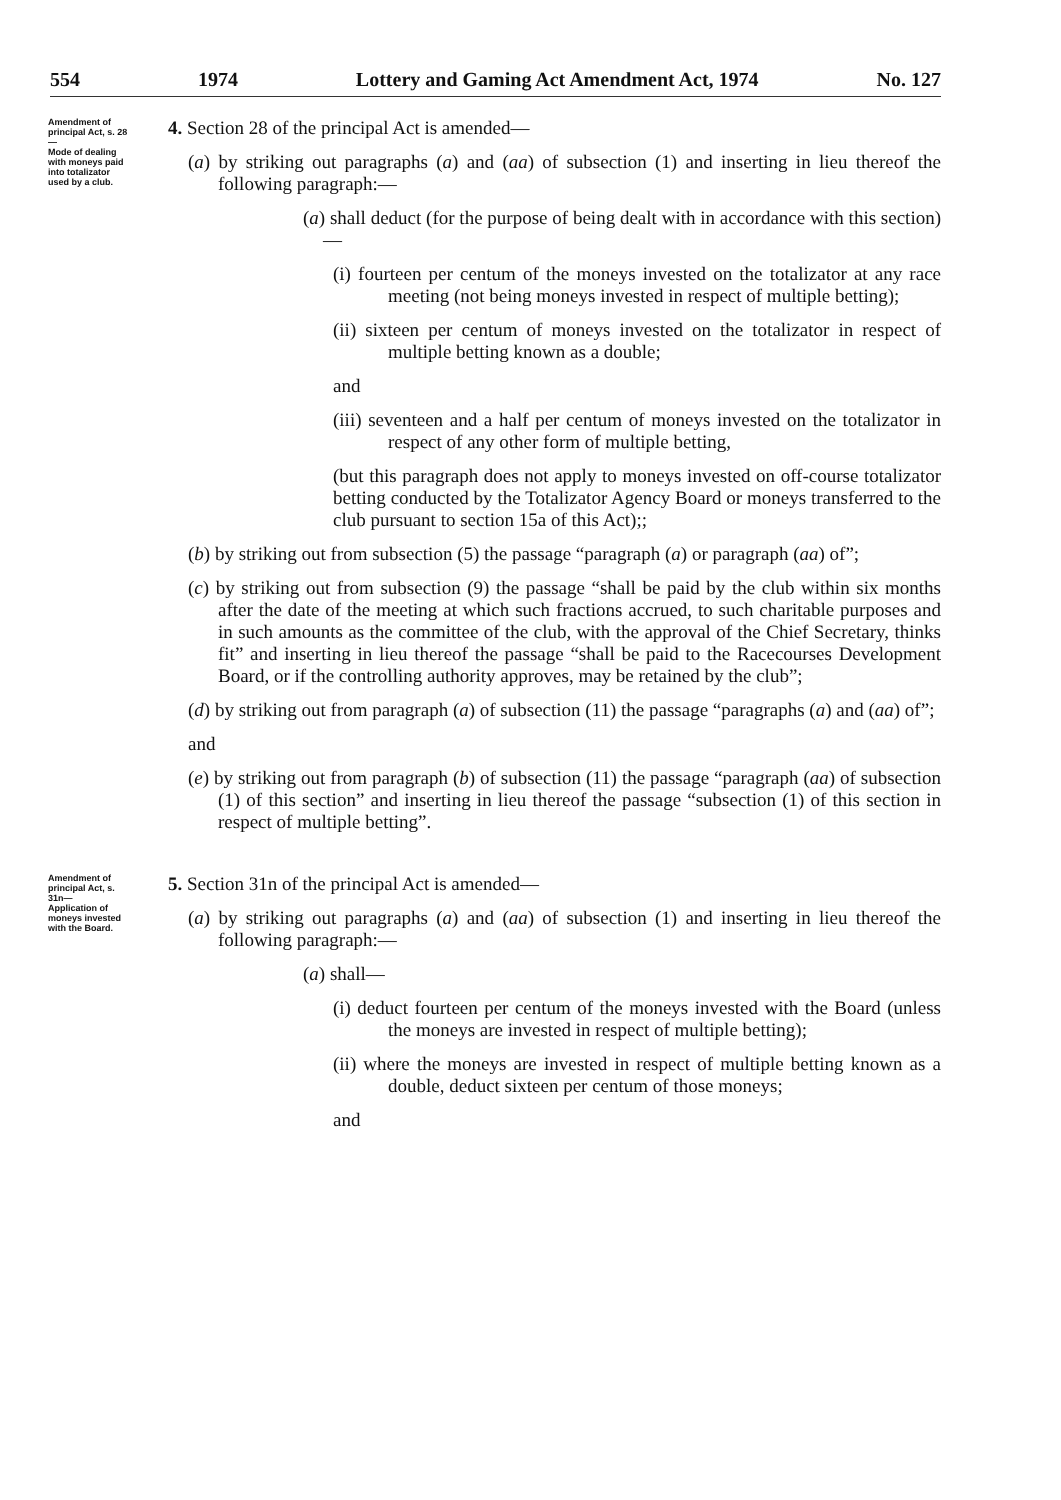554 1974 Lottery and Gaming Act Amendment Act, 1974 No. 127
Amendment of principal Act, s. 28—
Mode of dealing with moneys paid into totalizator used by a club.
4. Section 28 of the principal Act is amended—
(a) by striking out paragraphs (a) and (aa) of subsection (1) and inserting in lieu thereof the following paragraph:—
(a) shall deduct (for the purpose of being dealt with in accordance with this section)—
(i) fourteen per centum of the moneys invested on the totalizator at any race meeting (not being moneys invested in respect of multiple betting);
(ii) sixteen per centum of moneys invested on the totalizator in respect of multiple betting known as a double;
and
(iii) seventeen and a half per centum of moneys invested on the totalizator in respect of any other form of multiple betting,
(but this paragraph does not apply to moneys invested on off-course totalizator betting conducted by the Totalizator Agency Board or moneys transferred to the club pursuant to section 15a of this Act);;
(b) by striking out from subsection (5) the passage “paragraph (a) or paragraph (aa) of”;
(c) by striking out from subsection (9) the passage “shall be paid by the club within six months after the date of the meeting at which such fractions accrued, to such charitable purposes and in such amounts as the committee of the club, with the approval of the Chief Secretary, thinks fit” and inserting in lieu thereof the passage “shall be paid to the Racecourses Development Board, or if the controlling authority approves, may be retained by the club”;
(d) by striking out from paragraph (a) of subsection (11) the passage “paragraphs (a) and (aa) of”;
and
(e) by striking out from paragraph (b) of subsection (11) the passage “paragraph (aa) of subsection (1) of this section” and inserting in lieu thereof the passage “subsection (1) of this section in respect of multiple betting”.
Amendment of principal Act, s. 31n—
Application of moneys invested with the Board.
5. Section 31n of the principal Act is amended—
(a) by striking out paragraphs (a) and (aa) of subsection (1) and inserting in lieu thereof the following paragraph:—
(a) shall—
(i) deduct fourteen per centum of the moneys invested with the Board (unless the moneys are invested in respect of multiple betting);
(ii) where the moneys are invested in respect of multiple betting known as a double, deduct sixteen per centum of those moneys;
and